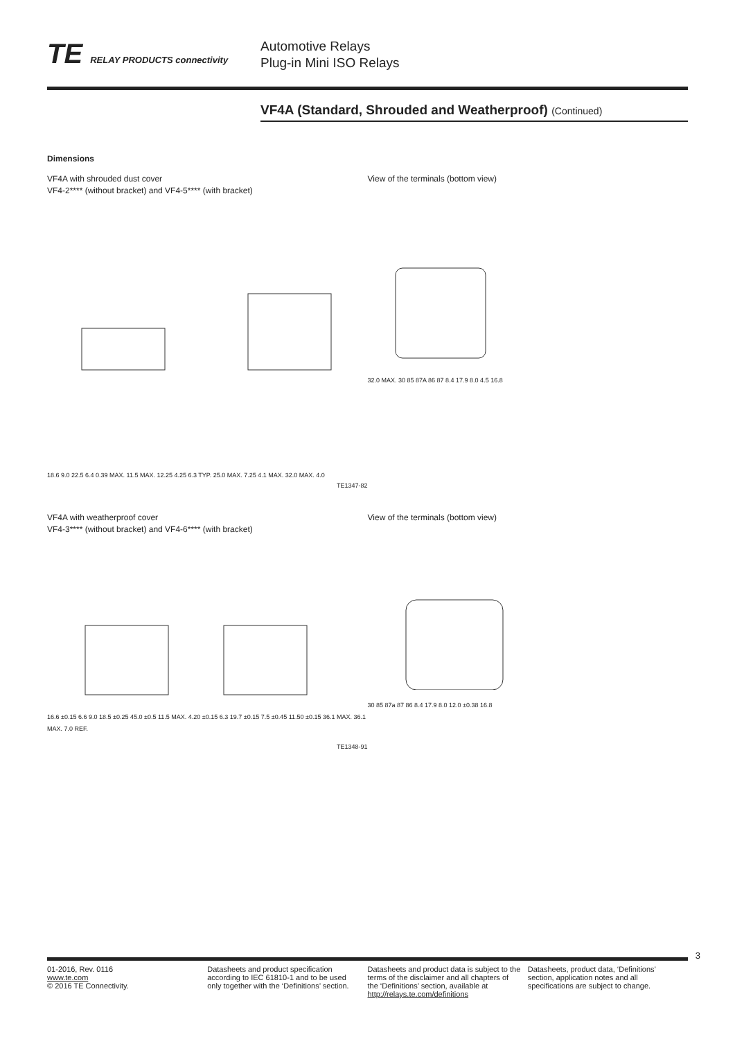TE RELAY PRODUCTS connectivity
Automotive Relays
Plug-in Mini ISO Relays
VF4A (Standard, Shrouded and Weatherproof) (Continued)
Dimensions
VF4A with shrouded dust cover
VF4-2**** (without bracket) and VF4-5**** (with bracket)
18.6 9.0 22.5 6.4 0.39 MAX. 11.5 MAX. 12.25 4.25 6.3 TYP. 25.0 MAX. 7.25 4.1 MAX. 32.0 MAX. 4.0
TE1347-82
View of the terminals (bottom view)
32.0 MAX. 30 85 87A 86 87 8.4 17.9 8.0 4.5 16.8
VF4A with weatherproof cover
VF4-3**** (without bracket) and VF4-6**** (with bracket)
16.6 ±0.15 6.6 9.0 18.5 ±0.25 45.0 ±0.5 11.5 MAX. 4.20 ±0.15 6.3 19.7 ±0.15 7.5 ±0.45 11.50 ±0.15 36.1 MAX. 36.1 MAX. 7.0 REF.
TE1348-91
View of the terminals (bottom view)
30 85 87a 87 86 8.4 17.9 8.0 12.0 ±0.38 16.8
3
01-2016, Rev. 0116
www.te.com
© 2016 TE Connectivity.
Datasheets and product specification according to IEC 61810-1 and to be used only together with the ‘Definitions’ section.
Datasheets and product data is subject to the terms of the disclaimer and all chapters of the ‘Definitions’ section, available at http://relays.te.com/definitions
Datasheets, product data, ‘Definitions’ section, application notes and all specifications are subject to change.